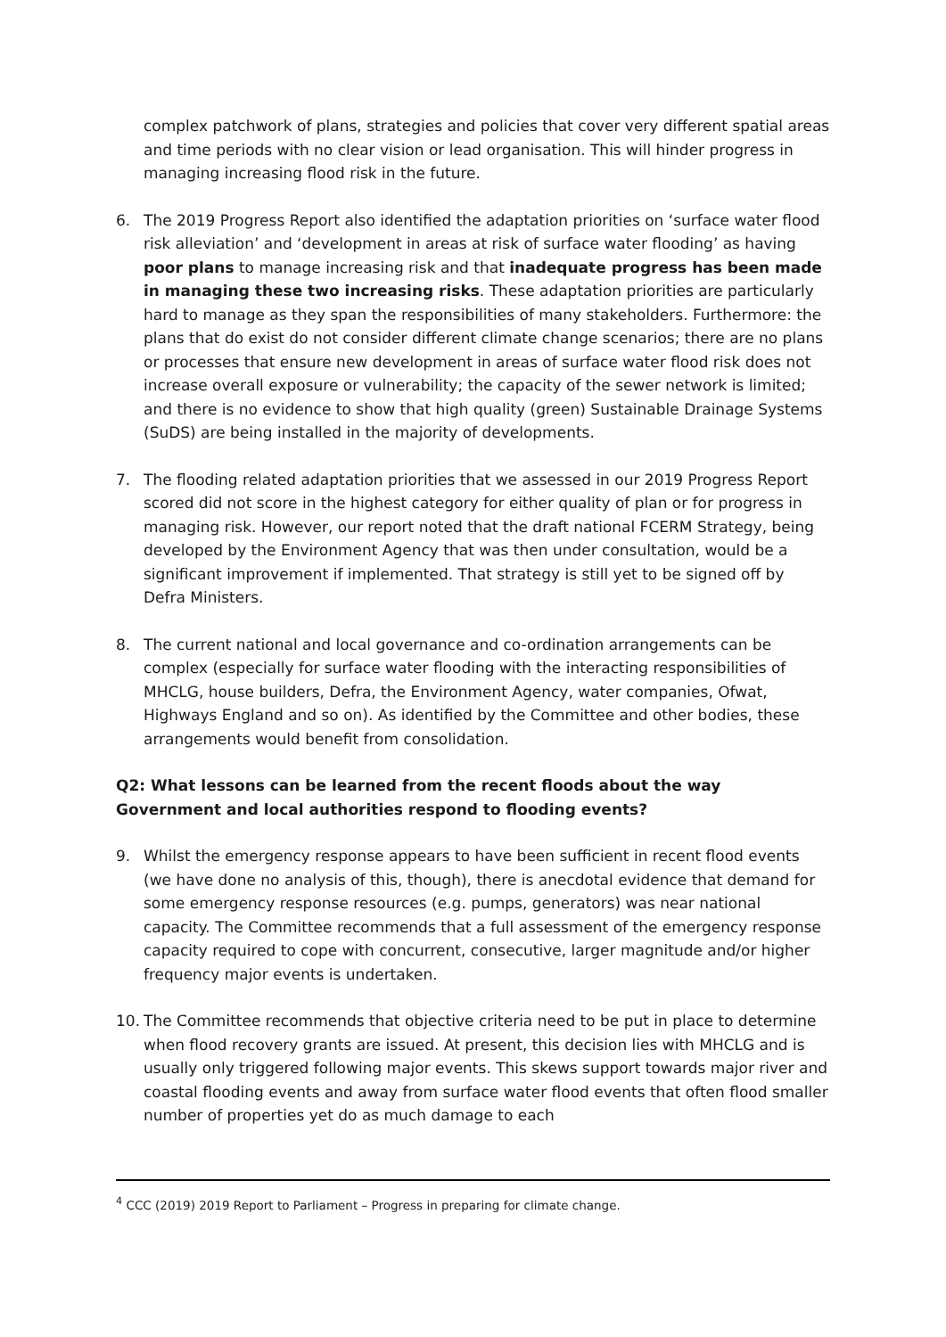complex patchwork of plans, strategies and policies that cover very different spatial areas and time periods with no clear vision or lead organisation. This will hinder progress in managing increasing flood risk in the future.
6. The 2019 Progress Report also identified the adaptation priorities on ‘surface water flood risk alleviation’ and ‘development in areas at risk of surface water flooding’ as having poor plans to manage increasing risk and that inadequate progress has been made in managing these two increasing risks. These adaptation priorities are particularly hard to manage as they span the responsibilities of many stakeholders. Furthermore: the plans that do exist do not consider different climate change scenarios; there are no plans or processes that ensure new development in areas of surface water flood risk does not increase overall exposure or vulnerability; the capacity of the sewer network is limited; and there is no evidence to show that high quality (green) Sustainable Drainage Systems (SuDS) are being installed in the majority of developments.
7. The flooding related adaptation priorities that we assessed in our 2019 Progress Report scored did not score in the highest category for either quality of plan or for progress in managing risk. However, our report noted that the draft national FCERM Strategy, being developed by the Environment Agency that was then under consultation, would be a significant improvement if implemented. That strategy is still yet to be signed off by Defra Ministers.
8. The current national and local governance and co-ordination arrangements can be complex (especially for surface water flooding with the interacting responsibilities of MHCLG, house builders, Defra, the Environment Agency, water companies, Ofwat, Highways England and so on). As identified by the Committee and other bodies, these arrangements would benefit from consolidation.
Q2: What lessons can be learned from the recent floods about the way Government and local authorities respond to flooding events?
9. Whilst the emergency response appears to have been sufficient in recent flood events (we have done no analysis of this, though), there is anecdotal evidence that demand for some emergency response resources (e.g. pumps, generators) was near national capacity. The Committee recommends that a full assessment of the emergency response capacity required to cope with concurrent, consecutive, larger magnitude and/or higher frequency major events is undertaken.
10. The Committee recommends that objective criteria need to be put in place to determine when flood recovery grants are issued. At present, this decision lies with MHCLG and is usually only triggered following major events. This skews support towards major river and coastal flooding events and away from surface water flood events that often flood smaller number of properties yet do as much damage to each
<sup>4</sup> CCC (2019) 2019 Report to Parliament – Progress in preparing for climate change.